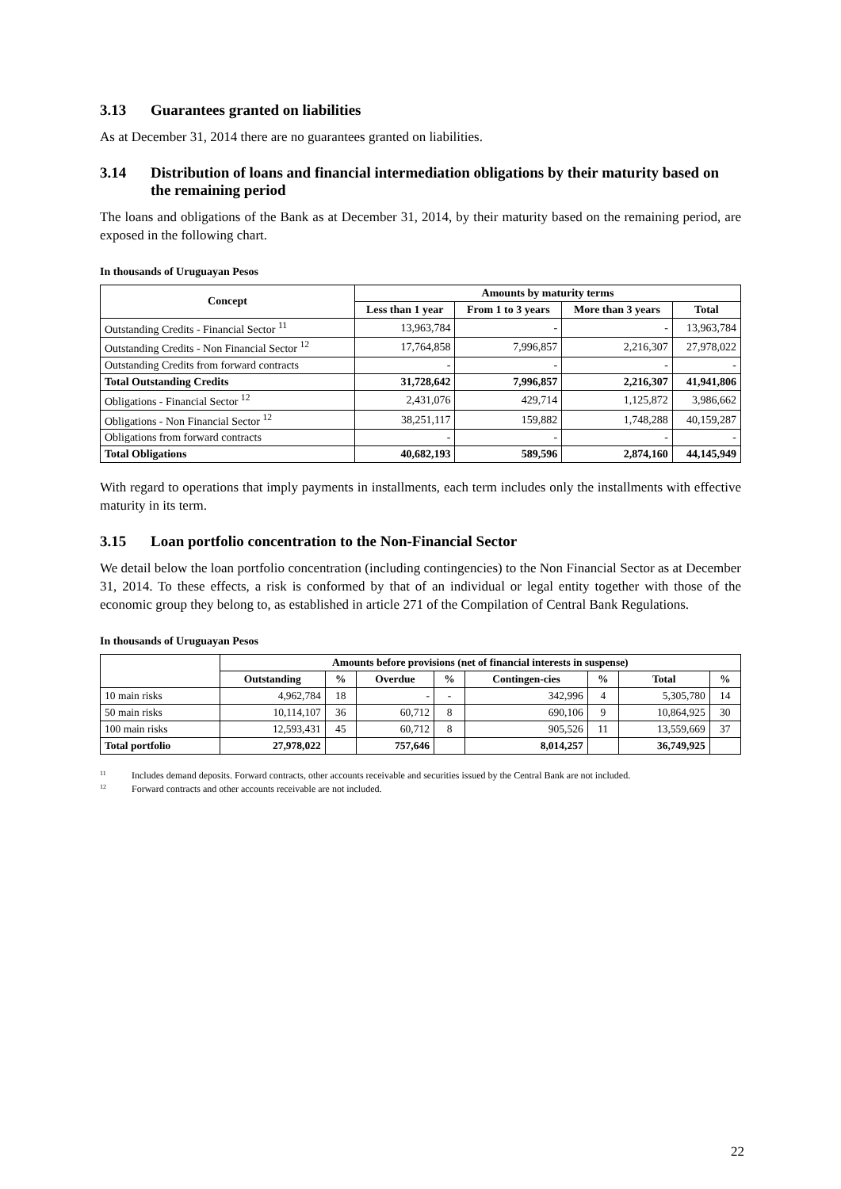3.13 Guarantees granted on liabilities
As at December 31, 2014 there are no guarantees granted on liabilities.
3.14 Distribution of loans and financial intermediation obligations by their maturity based on the remaining period
The loans and obligations of the Bank as at December 31, 2014, by their maturity based on the remaining period, are exposed in the following chart.
In thousands of Uruguayan Pesos
| Concept | Amounts by maturity terms | | | |
| --- | --- | --- | --- | --- |
| | Less than 1 year | From 1 to 3 years | More than 3 years | Total |
| Outstanding Credits - Financial Sector <sup>11</sup> | 13,963,784 | - | - | 13,963,784 |
| Outstanding Credits - Non Financial Sector <sup>12</sup> | 17,764,858 | 7,996,857 | 2,216,307 | 27,978,022 |
| Outstanding Credits from forward contracts | - | - | - | - |
| Total Outstanding Credits | 31,728,642 | 7,996,857 | 2,216,307 | 41,941,806 |
| Obligations - Financial Sector <sup>12</sup> | 2,431,076 | 429,714 | 1,125,872 | 3,986,662 |
| Obligations - Non Financial Sector <sup>12</sup> | 38,251,117 | 159,882 | 1,748,288 | 40,159,287 |
| Obligations from forward contracts | - | - | - | - |
| Total Obligations | 40,682,193 | 589,596 | 2,874,160 | 44,145,949 |
With regard to operations that imply payments in installments, each term includes only the installments with effective maturity in its term.
3.15 Loan portfolio concentration to the Non-Financial Sector
We detail below the loan portfolio concentration (including contingencies) to the Non Financial Sector as at December 31, 2014. To these effects, a risk is conformed by that of an individual or legal entity together with those of the economic group they belong to, as established in article 271 of the Compilation of Central Bank Regulations.
In thousands of Uruguayan Pesos
| | Amounts before provisions (net of financial interests in suspense) | | | | | | | |
| | Outstanding | % | Overdue | % | Contingen-cies | % | Total | % |
| 10 main risks | 4,962,784 | 18 | - | - | 342,996 | 4 | 5,305,780 | 14 |
| 50 main risks | 10,114,107 | 36 | 60,712 | 8 | 690,106 | 9 | 10,864,925 | 30 |
| 100 main risks | 12,593,431 | 45 | 60,712 | 8 | 905,526 | 11 | 13,559,669 | 37 |
| Total portfolio | 27,978,022 | | 757,646 | | 8,014,257 | | 36,749,925 | |
<sup>11</sup> Includes demand deposits. Forward contracts, other accounts receivable and securities issued by the Central Bank are not included.
<sup>12</sup> Forward contracts and other accounts receivable are not included.
22